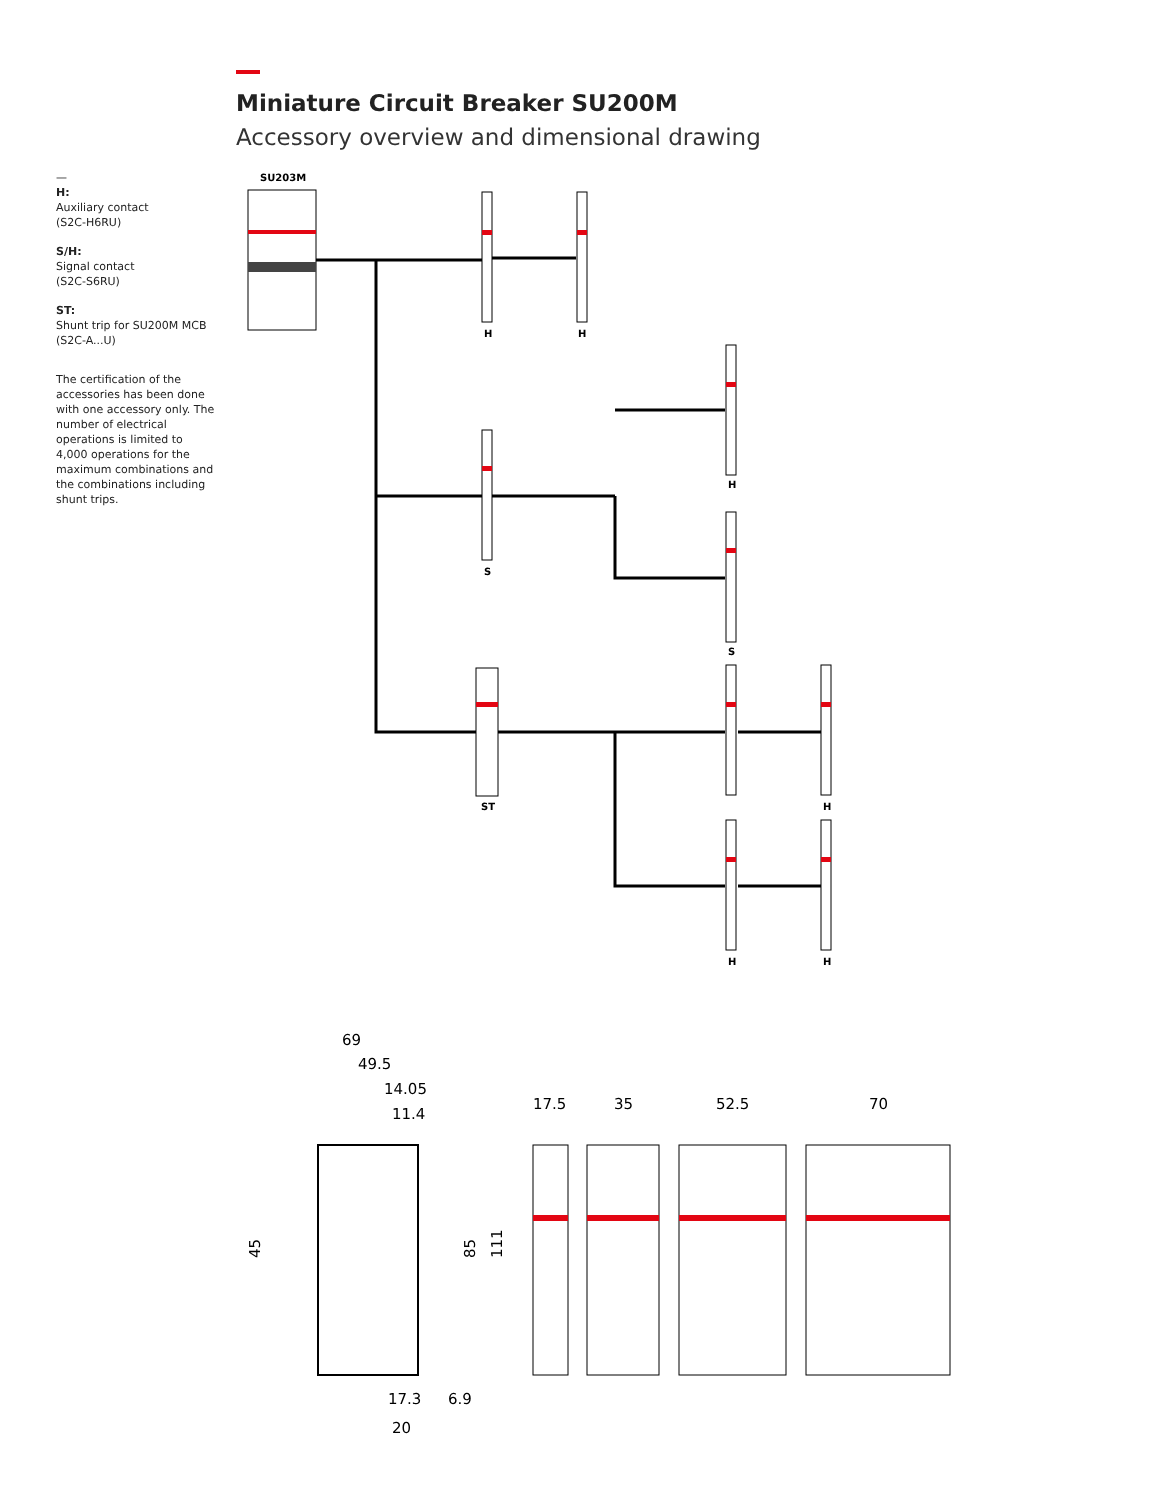Miniature Circuit Breaker SU200M
Accessory overview and dimensional drawing
—
H:
Auxiliary contact
(S2C-H6RU)
S/H:
Signal contact
(S2C-S6RU)
ST:
Shunt trip for SU200M MCB
(S2C-A...U)
The certification of the accessories has been done with one accessory only. The number of electrical operations is limited to 4,000 operations for the maximum combinations and the combinations including shunt trips.
SU203M
H
H
H
S
S
ST
H
H
H
69
49.5
14.05
11.4
45
85
111
17.3
6.9
20
17.5
35
52.5
70